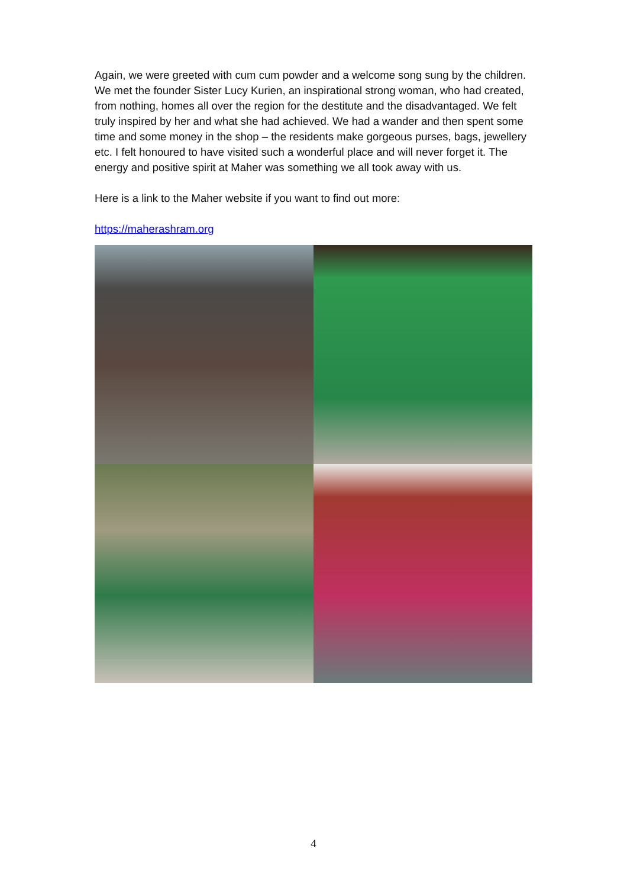Again, we were greeted with cum cum powder and a welcome song sung by the children. We met the founder Sister Lucy Kurien, an inspirational strong woman, who had created, from nothing, homes all over the region for the destitute and the disadvantaged. We felt truly inspired by her and what she had achieved. We had a wander and then spent some time and some money in the shop – the residents make gorgeous purses, bags, jewellery etc. I felt honoured to have visited such a wonderful place and will never forget it. The energy and positive spirit at Maher was something we all took away with us.
Here is a link to the Maher website if you want to find out more:
https://maherashram.org
4